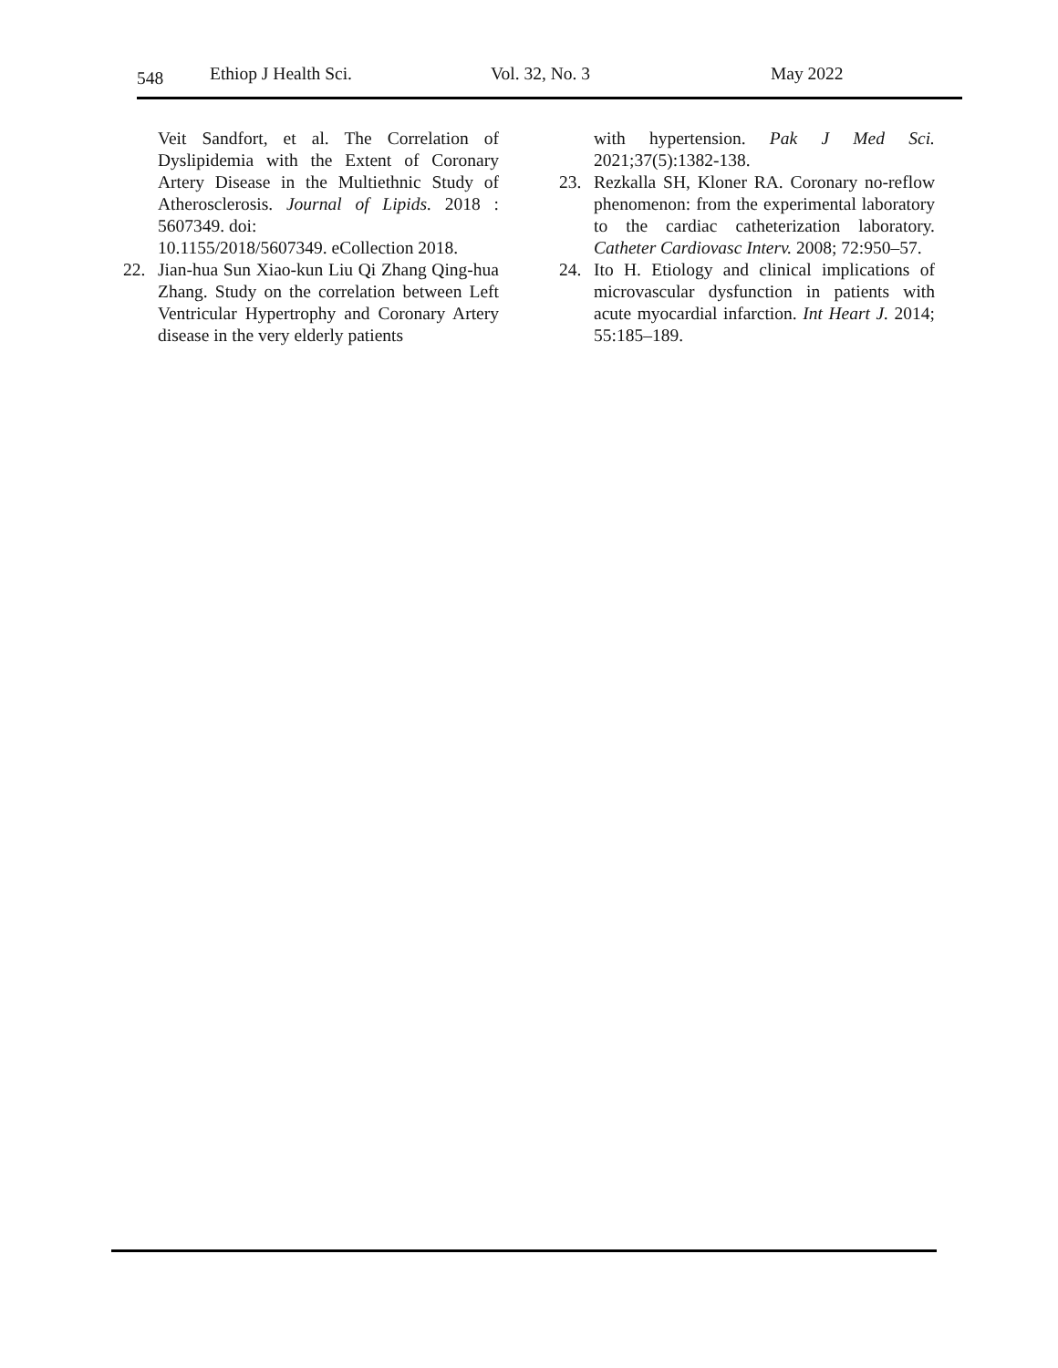548 Ethiop J Health Sci. Vol. 32, No. 3 May 2022
Veit Sandfort, et al. The Correlation of Dyslipidemia with the Extent of Coronary Artery Disease in the Multiethnic Study of Atherosclerosis. Journal of Lipids. 2018 : 5607349. doi:
10.1155/2018/5607349. eCollection 2018.
22. Jian-hua Sun Xiao-kun Liu Qi Zhang Qing-hua Zhang. Study on the correlation between Left Ventricular Hypertrophy and Coronary Artery disease in the very elderly patients
with hypertension. Pak J Med Sci. 2021;37(5):1382-138.
23. Rezkalla SH, Kloner RA. Coronary no-reflow phenomenon: from the experimental laboratory to the cardiac catheterization laboratory. Catheter Cardiovasc Interv. 2008; 72:950–57.
24. Ito H. Etiology and clinical implications of microvascular dysfunction in patients with acute myocardial infarction. Int Heart J. 2014; 55:185–189.